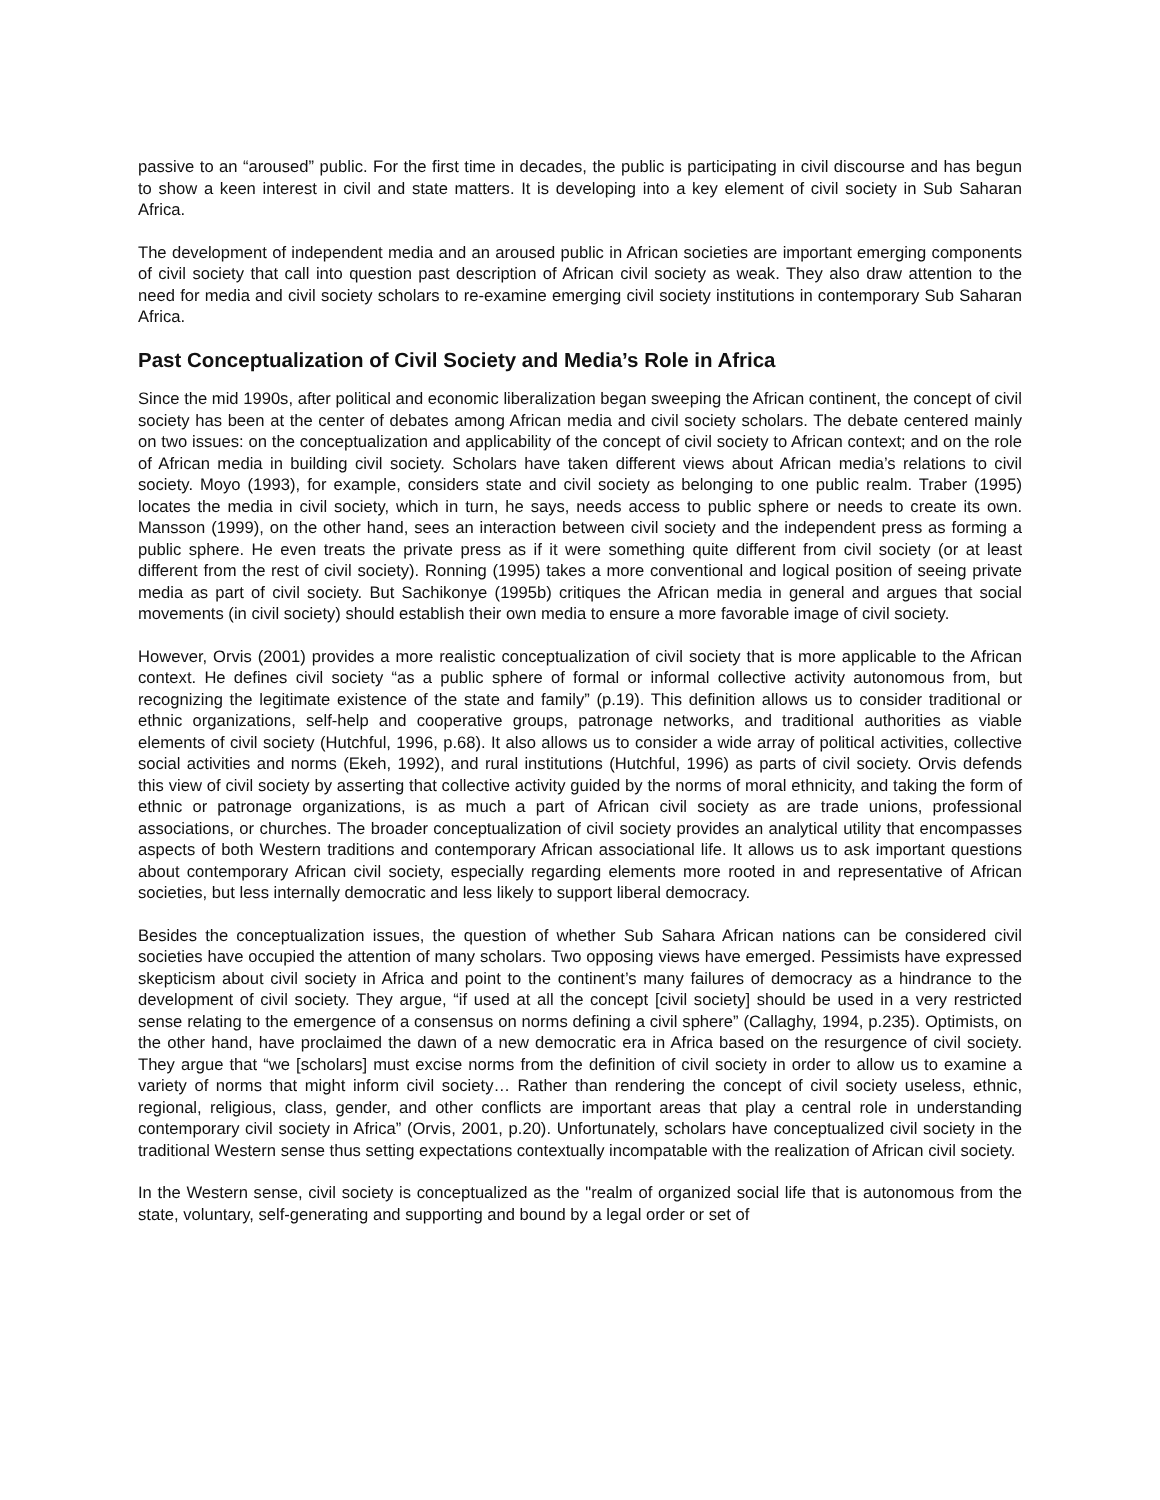passive to an “aroused” public. For the first time in decades, the public is participating in civil discourse and has begun to show a keen interest in civil and state matters. It is developing into a key element of civil society in Sub Saharan Africa.
The development of independent media and an aroused public in African societies are important emerging components of civil society that call into question past description of African civil society as weak. They also draw attention to the need for media and civil society scholars to re-examine emerging civil society institutions in contemporary Sub Saharan Africa.
Past Conceptualization of Civil Society and Media’s Role in Africa
Since the mid 1990s, after political and economic liberalization began sweeping the African continent, the concept of civil society has been at the center of debates among African media and civil society scholars. The debate centered mainly on two issues: on the conceptualization and applicability of the concept of civil society to African context; and on the role of African media in building civil society. Scholars have taken different views about African media’s relations to civil society. Moyo (1993), for example, considers state and civil society as belonging to one public realm. Traber (1995) locates the media in civil society, which in turn, he says, needs access to public sphere or needs to create its own. Mansson (1999), on the other hand, sees an interaction between civil society and the independent press as forming a public sphere. He even treats the private press as if it were something quite different from civil society (or at least different from the rest of civil society). Ronning (1995) takes a more conventional and logical position of seeing private media as part of civil society. But Sachikonye (1995b) critiques the African media in general and argues that social movements (in civil society) should establish their own media to ensure a more favorable image of civil society.
However, Orvis (2001) provides a more realistic conceptualization of civil society that is more applicable to the African context. He defines civil society “as a public sphere of formal or informal collective activity autonomous from, but recognizing the legitimate existence of the state and family” (p.19). This definition allows us to consider traditional or ethnic organizations, self-help and cooperative groups, patronage networks, and traditional authorities as viable elements of civil society (Hutchful, 1996, p.68). It also allows us to consider a wide array of political activities, collective social activities and norms (Ekeh, 1992), and rural institutions (Hutchful, 1996) as parts of civil society. Orvis defends this view of civil society by asserting that collective activity guided by the norms of moral ethnicity, and taking the form of ethnic or patronage organizations, is as much a part of African civil society as are trade unions, professional associations, or churches. The broader conceptualization of civil society provides an analytical utility that encompasses aspects of both Western traditions and contemporary African associational life. It allows us to ask important questions about contemporary African civil society, especially regarding elements more rooted in and representative of African societies, but less internally democratic and less likely to support liberal democracy.
Besides the conceptualization issues, the question of whether Sub Sahara African nations can be considered civil societies have occupied the attention of many scholars. Two opposing views have emerged. Pessimists have expressed skepticism about civil society in Africa and point to the continent’s many failures of democracy as a hindrance to the development of civil society. They argue, “if used at all the concept [civil society] should be used in a very restricted sense relating to the emergence of a consensus on norms defining a civil sphere” (Callaghy, 1994, p.235). Optimists, on the other hand, have proclaimed the dawn of a new democratic era in Africa based on the resurgence of civil society. They argue that “we [scholars] must excise norms from the definition of civil society in order to allow us to examine a variety of norms that might inform civil society… Rather than rendering the concept of civil society useless, ethnic, regional, religious, class, gender, and other conflicts are important areas that play a central role in understanding contemporary civil society in Africa” (Orvis, 2001, p.20). Unfortunately, scholars have conceptualized civil society in the traditional Western sense thus setting expectations contextually incompatable with the realization of African civil society.
In the Western sense, civil society is conceptualized as the "realm of organized social life that is autonomous from the state, voluntary, self-generating and supporting and bound by a legal order or set of